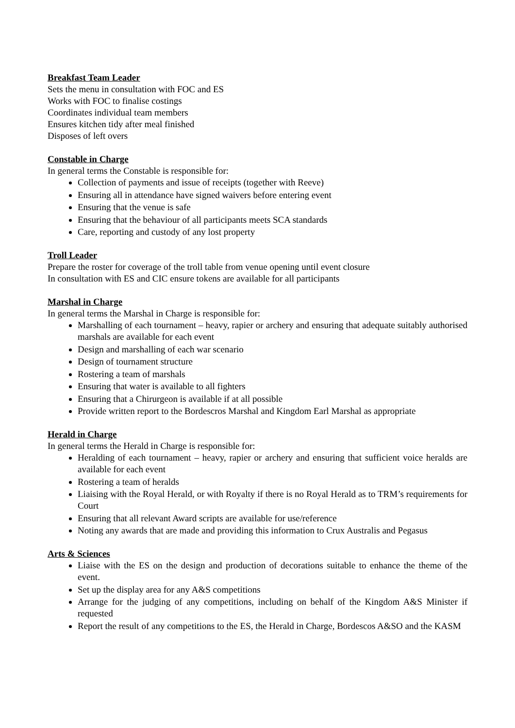Breakfast Team Leader
Sets the menu in consultation with FOC and ES
Works with FOC to finalise costings
Coordinates individual team members
Ensures kitchen tidy after meal finished
Disposes of left overs
Constable in Charge
In general terms the Constable is responsible for:
Collection of payments and issue of receipts (together with Reeve)
Ensuring all in attendance have signed waivers before entering event
Ensuring that the venue is safe
Ensuring that the behaviour of all participants meets SCA standards
Care, reporting and custody of any lost property
Troll Leader
Prepare the roster for coverage of the troll table from venue opening until event closure
In consultation with ES and CIC ensure tokens are available for all participants
Marshal in Charge
In general terms the Marshal in Charge is responsible for:
Marshalling of each tournament – heavy, rapier or archery and ensuring that adequate suitably authorised marshals are available for each event
Design and marshalling of each war scenario
Design of tournament structure
Rostering a team of marshals
Ensuring that water is available to all fighters
Ensuring that a Chirurgeon is available if at all possible
Provide written report to the Bordescros Marshal and Kingdom Earl Marshal as appropriate
Herald in Charge
In general terms the Herald in Charge is responsible for:
Heralding of each tournament – heavy, rapier or archery and ensuring that sufficient voice heralds are available for each event
Rostering a team of heralds
Liaising with the Royal Herald, or with Royalty if there is no Royal Herald as to TRM’s requirements for Court
Ensuring that all relevant Award scripts are available for use/reference
Noting any awards that are made and providing this information to Crux Australis and Pegasus
Arts & Sciences
Liaise with the ES on the design and production of decorations suitable to enhance the theme of the event.
Set up the display area for any A&S competitions
Arrange for the judging of any competitions, including on behalf of the Kingdom A&S Minister if requested
Report the result of any competitions to the ES, the Herald in Charge, Bordescos A&SO and the KASM